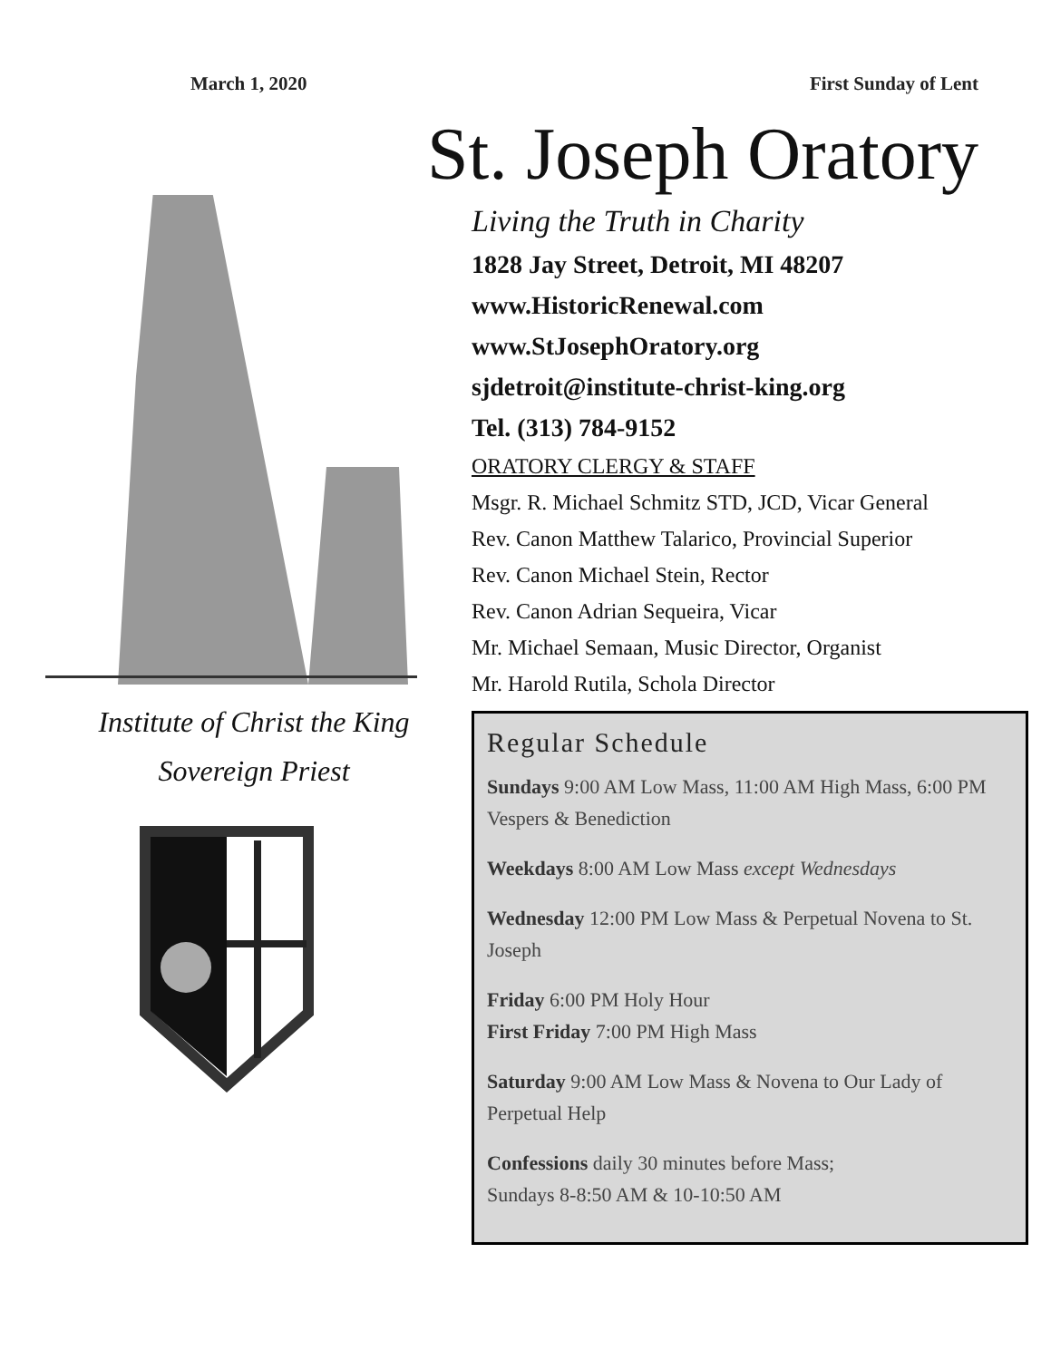March 1, 2020 First Sunday of Lent
St. Joseph Oratory
Institute of Christ the King
Sovereign Priest
Living the Truth in Charity
1828 Jay Street, Detroit, MI 48207
www.HistoricRenewal.com
www.StJosephOratory.org
sjdetroit@institute-christ-king.org
Tel. (313) 784-9152
ORATORY CLERGY & STAFF
Msgr. R. Michael Schmitz STD, JCD, Vicar General
Rev. Canon Matthew Talarico, Provincial Superior
Rev. Canon Michael Stein, Rector
Rev. Canon Adrian Sequeira, Vicar
Mr. Michael Semaan, Music Director, Organist
Mr. Harold Rutila, Schola Director
Regular Schedule
Sundays 9:00 AM Low Mass, 11:00 AM High Mass, 6:00 PM Vespers & Benediction
Weekdays 8:00 AM Low Mass except Wednesdays
Wednesday 12:00 PM Low Mass & Perpetual Novena to St. Joseph
Friday 6:00 PM Holy Hour
First Friday 7:00 PM High Mass
Saturday 9:00 AM Low Mass & Novena to Our Lady of Perpetual Help
Confessions daily 30 minutes before Mass;
Sundays 8-8:50 AM & 10-10:50 AM